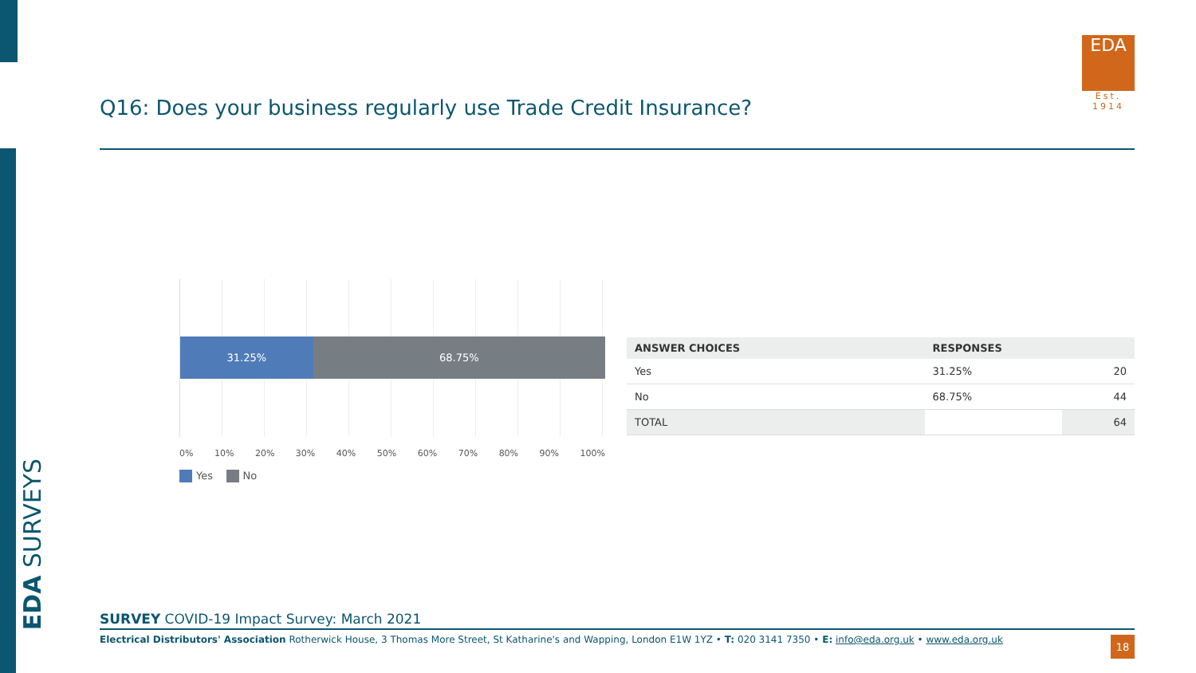EDA SURVEYS
Q16: Does your business regularly use Trade Credit Insurance?
EDA
Est. 1914
31.25% 68.75%
0% 10% 20% 30% 40% 50% 60% 70% 80% 90% 100%
Yes No
| ANSWER CHOICES | RESPONSES | |
| --- | --- | --- |
| Yes | 31.25% | 20 |
| No | 68.75% | 44 |
| TOTAL | | 64 |
SURVEY COVID-19 Impact Survey: March 2021
Electrical Distributors' Association Rotherwick House, 3 Thomas More Street, St Katharine's and Wapping, London E1W 1YZ • T: 020 3141 7350 • E: info@eda.org.uk • www.eda.org.uk
18